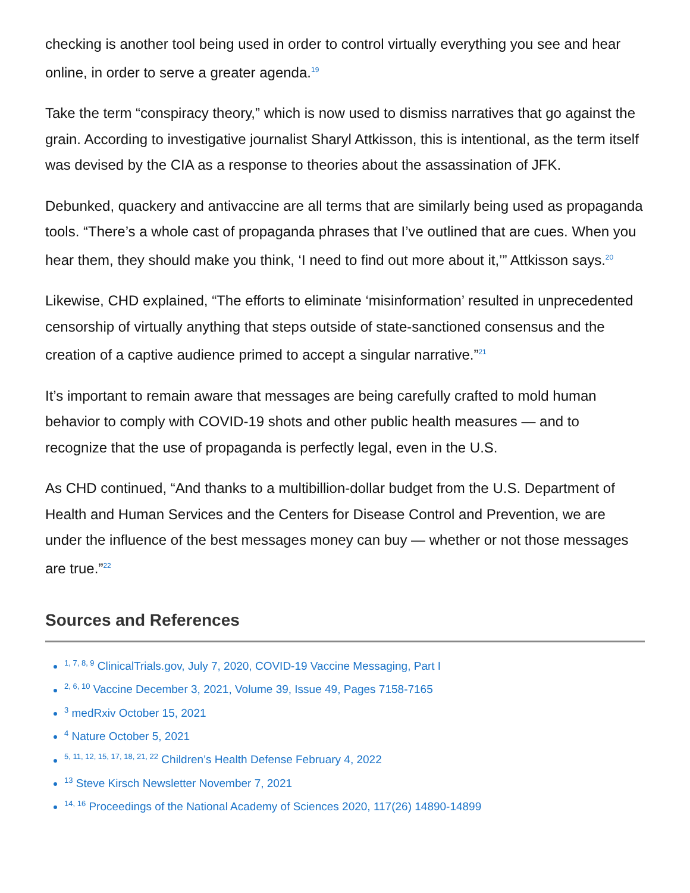checking is another tool being used in order to control virtually everything you see and hear online, in order to serve a greater agenda.<sup>19</sup>
Take the term “conspiracy theory,” which is now used to dismiss narratives that go against the grain. According to investigative journalist Sharyl Attkisson, this is intentional, as the term itself was devised by the CIA as a response to theories about the assassination of JFK.
Debunked, quackery and antivaccine are all terms that are similarly being used as propaganda tools. “There’s a whole cast of propaganda phrases that I’ve outlined that are cues. When you hear them, they should make you think, ‘I need to find out more about it,’” Attkisson says.<sup>20</sup>
Likewise, CHD explained, “The efforts to eliminate ‘misinformation’ resulted in unprecedented censorship of virtually anything that steps outside of state-sanctioned consensus and the creation of a captive audience primed to accept a singular narrative.”<sup>21</sup>
It’s important to remain aware that messages are being carefully crafted to mold human behavior to comply with COVID-19 shots and other public health measures — and to recognize that the use of propaganda is perfectly legal, even in the U.S.
As CHD continued, “And thanks to a multibillion-dollar budget from the U.S. Department of Health and Human Services and the Centers for Disease Control and Prevention, we are under the influence of the best messages money can buy — whether or not those messages are true.”<sup>22</sup>
Sources and References
<sup>1, 7, 8, 9</sup> ClinicalTrials.gov, July 7, 2020, COVID-19 Vaccine Messaging, Part I
<sup>2, 6, 10</sup> Vaccine December 3, 2021, Volume 39, Issue 49, Pages 7158-7165
<sup>3</sup> medRxiv October 15, 2021
<sup>4</sup> Nature October 5, 2021
<sup>5, 11, 12, 15, 17, 18, 21, 22</sup> Children’s Health Defense February 4, 2022
<sup>13</sup> Steve Kirsch Newsletter November 7, 2021
<sup>14, 16</sup> Proceedings of the National Academy of Sciences 2020, 117(26) 14890-14899